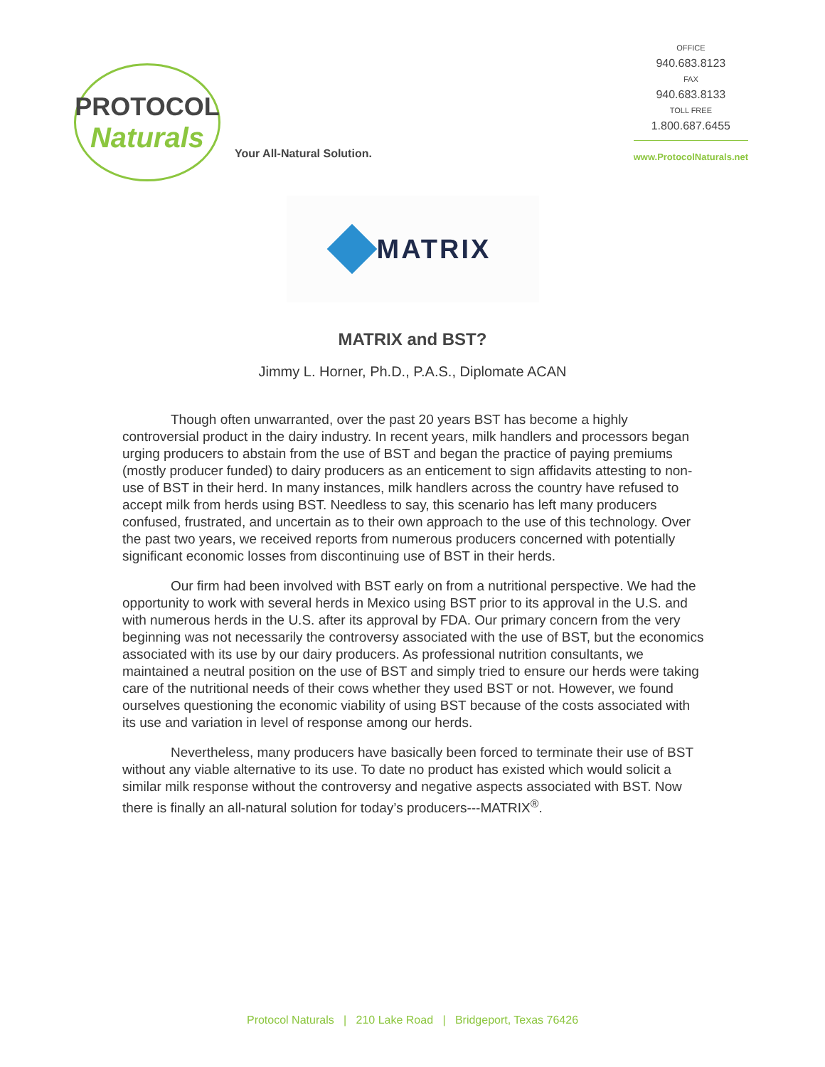PROTOCOL
Naturals
Your All-Natural Solution.
OFFICE
940.683.8123
FAX
940.683.8133
TOLL FREE
1.800.687.6455
www.ProtocolNaturals.net
MATRIX
MATRIX and BST?
Jimmy L. Horner, Ph.D., P.A.S., Diplomate ACAN
Though often unwarranted, over the past 20 years BST has become a highly controversial product in the dairy industry. In recent years, milk handlers and processors began urging producers to abstain from the use of BST and began the practice of paying premiums (mostly producer funded) to dairy producers as an enticement to sign affidavits attesting to non-use of BST in their herd. In many instances, milk handlers across the country have refused to accept milk from herds using BST. Needless to say, this scenario has left many producers confused, frustrated, and uncertain as to their own approach to the use of this technology. Over the past two years, we received reports from numerous producers concerned with potentially significant economic losses from discontinuing use of BST in their herds.
Our firm had been involved with BST early on from a nutritional perspective. We had the opportunity to work with several herds in Mexico using BST prior to its approval in the U.S. and with numerous herds in the U.S. after its approval by FDA. Our primary concern from the very beginning was not necessarily the controversy associated with the use of BST, but the economics associated with its use by our dairy producers. As professional nutrition consultants, we maintained a neutral position on the use of BST and simply tried to ensure our herds were taking care of the nutritional needs of their cows whether they used BST or not. However, we found ourselves questioning the economic viability of using BST because of the costs associated with its use and variation in level of response among our herds.
Nevertheless, many producers have basically been forced to terminate their use of BST without any viable alternative to its use. To date no product has existed which would solicit a similar milk response without the controversy and negative aspects associated with BST. Now there is finally an all-natural solution for today’s producers---MATRIX<sup>®</sup>.
Protocol Naturals | 210 Lake Road | Bridgeport, Texas 76426